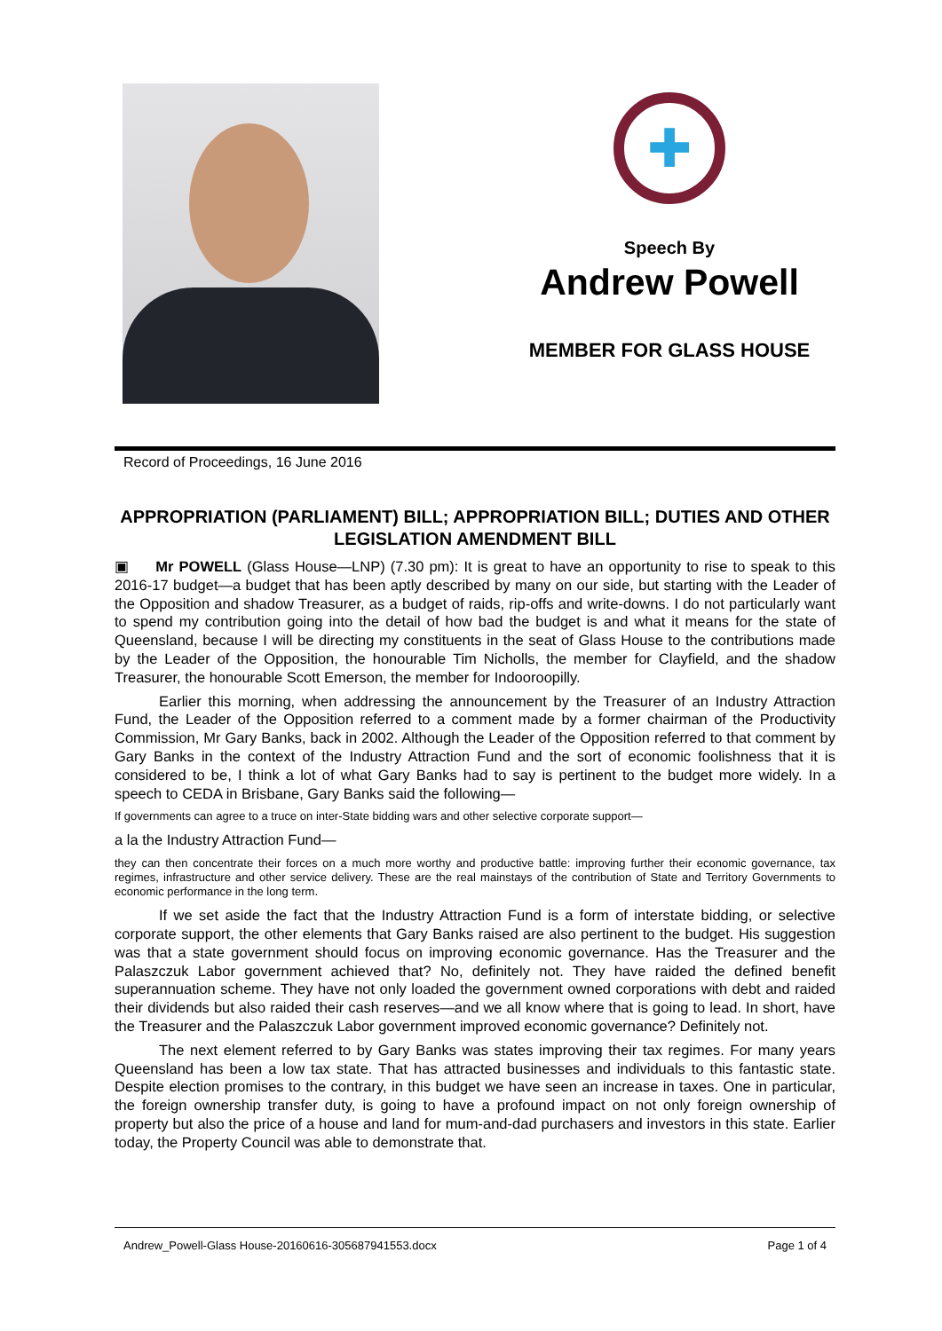✚
Speech By
Andrew Powell
MEMBER FOR GLASS HOUSE
Record of Proceedings, 16 June 2016
APPROPRIATION (PARLIAMENT) BILL; APPROPRIATION BILL; DUTIES AND OTHER LEGISLATION AMENDMENT BILL
▣ Mr POWELL (Glass House—LNP) (7.30 pm): It is great to have an opportunity to rise to speak to this 2016-17 budget—a budget that has been aptly described by many on our side, but starting with the Leader of the Opposition and shadow Treasurer, as a budget of raids, rip-offs and write-downs. I do not particularly want to spend my contribution going into the detail of how bad the budget is and what it means for the state of Queensland, because I will be directing my constituents in the seat of Glass House to the contributions made by the Leader of the Opposition, the honourable Tim Nicholls, the member for Clayfield, and the shadow Treasurer, the honourable Scott Emerson, the member for Indooroopilly.
Earlier this morning, when addressing the announcement by the Treasurer of an Industry Attraction Fund, the Leader of the Opposition referred to a comment made by a former chairman of the Productivity Commission, Mr Gary Banks, back in 2002. Although the Leader of the Opposition referred to that comment by Gary Banks in the context of the Industry Attraction Fund and the sort of economic foolishness that it is considered to be, I think a lot of what Gary Banks had to say is pertinent to the budget more widely. In a speech to CEDA in Brisbane, Gary Banks said the following—
If governments can agree to a truce on inter-State bidding wars and other selective corporate support—
a la the Industry Attraction Fund—
they can then concentrate their forces on a much more worthy and productive battle: improving further their economic governance, tax regimes, infrastructure and other service delivery. These are the real mainstays of the contribution of State and Territory Governments to economic performance in the long term.
If we set aside the fact that the Industry Attraction Fund is a form of interstate bidding, or selective corporate support, the other elements that Gary Banks raised are also pertinent to the budget. His suggestion was that a state government should focus on improving economic governance. Has the Treasurer and the Palaszczuk Labor government achieved that? No, definitely not. They have raided the defined benefit superannuation scheme. They have not only loaded the government owned corporations with debt and raided their dividends but also raided their cash reserves—and we all know where that is going to lead. In short, have the Treasurer and the Palaszczuk Labor government improved economic governance? Definitely not.
The next element referred to by Gary Banks was states improving their tax regimes. For many years Queensland has been a low tax state. That has attracted businesses and individuals to this fantastic state. Despite election promises to the contrary, in this budget we have seen an increase in taxes. One in particular, the foreign ownership transfer duty, is going to have a profound impact on not only foreign ownership of property but also the price of a house and land for mum-and-dad purchasers and investors in this state. Earlier today, the Property Council was able to demonstrate that.
Andrew_Powell-Glass House-20160616-305687941553.docx Page 1 of 4